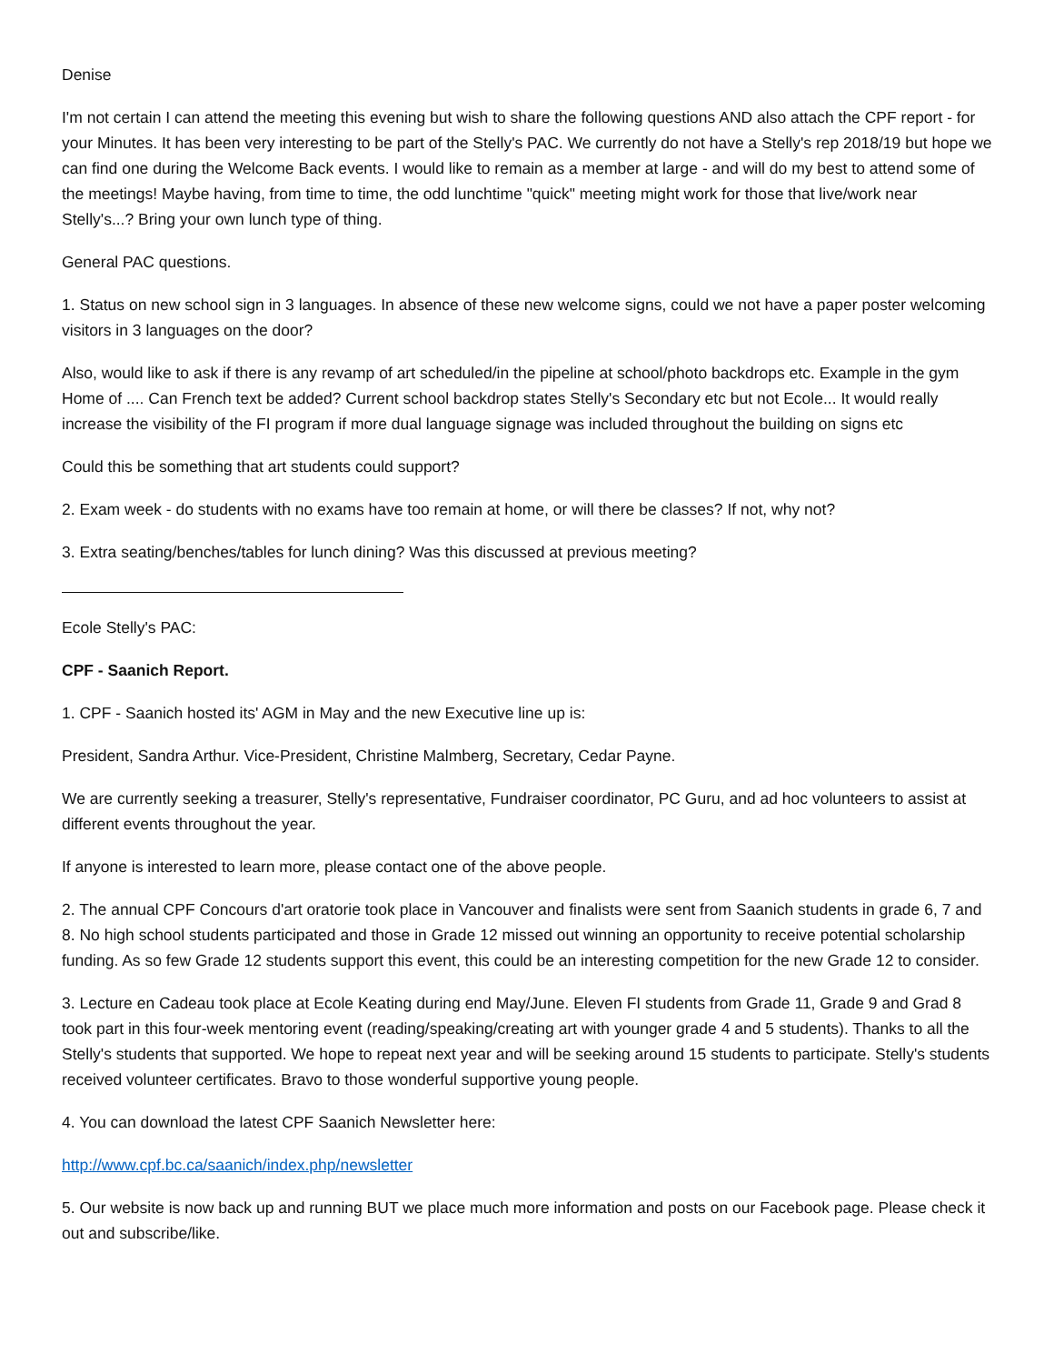Denise
I'm not certain I can attend the meeting this evening but wish to share the following questions AND also attach the CPF report - for your Minutes. It has been very interesting to be part of the Stelly's PAC. We currently do not have a Stelly's rep 2018/19 but hope we can find one during the Welcome Back events. I would like to remain as a member at large - and will do my best to attend some of the meetings! Maybe having, from time to time, the odd lunchtime "quick" meeting might work for those that live/work near Stelly's...? Bring your own lunch type of thing.
General PAC questions.
1. Status on new school sign in 3 languages. In absence of these new welcome signs, could we not have a paper poster welcoming visitors in 3 languages on the door?
Also, would like to ask if there is any revamp of art scheduled/in the pipeline at school/photo backdrops etc. Example in the gym Home of .... Can French text be added? Current school backdrop states Stelly's Secondary etc but not Ecole... It would really increase the visibility of the FI program if more dual language signage was included throughout the building on signs etc
Could this be something that art students could support?
2. Exam week - do students with no exams have too remain at home, or will there be classes? If not, why not?
3. Extra seating/benches/tables for lunch dining? Was this discussed at previous meeting?
Ecole Stelly's PAC:
CPF - Saanich Report.
1. CPF - Saanich hosted its' AGM in May and the new Executive line up is:
President, Sandra Arthur. Vice-President, Christine Malmberg, Secretary, Cedar Payne.
We are currently seeking a treasurer, Stelly's representative, Fundraiser coordinator, PC Guru, and ad hoc volunteers to assist at different events throughout the year.
If anyone is interested to learn more, please contact one of the above people.
2. The annual CPF Concours d'art oratorie took place in Vancouver and finalists were sent from Saanich students in grade 6, 7 and 8. No high school students participated and those in Grade 12 missed out winning an opportunity to receive potential scholarship funding. As so few Grade 12 students support this event, this could be an interesting competition for the new Grade 12 to consider.
3. Lecture en Cadeau took place at Ecole Keating during end May/June. Eleven FI students from Grade 11, Grade 9 and Grad 8 took part in this four-week mentoring event (reading/speaking/creating art with younger grade 4 and 5 students). Thanks to all the Stelly's students that supported. We hope to repeat next year and will be seeking around 15 students to participate. Stelly's students received volunteer certificates. Bravo to those wonderful supportive young people.
4. You can download the latest CPF Saanich Newsletter here:
http://www.cpf.bc.ca/saanich/index.php/newsletter
5. Our website is now back up and running BUT we place much more information and posts on our Facebook page. Please check it out and subscribe/like.